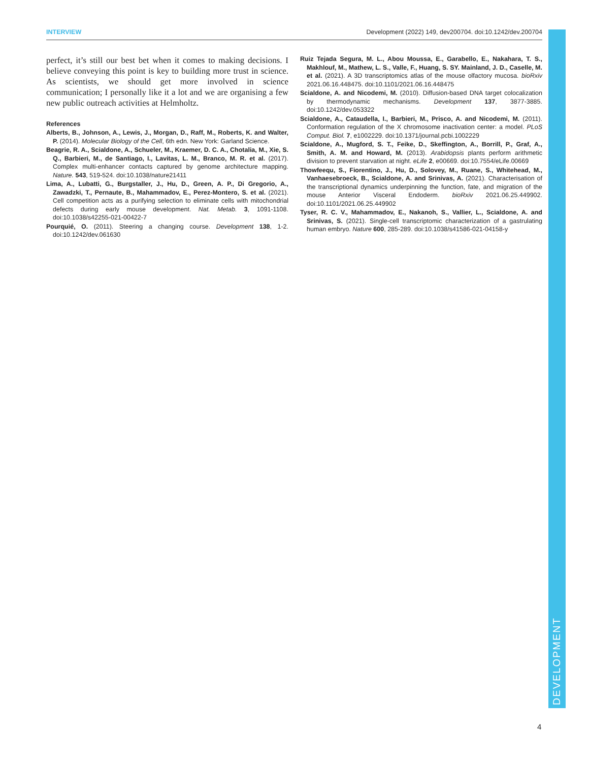INTERVIEW Development (2022) 149, dev200704. doi:10.1242/dev.200704
DEVELOPMENT
perfect, it’s still our best bet when it comes to making decisions. I believe conveying this point is key to building more trust in science. As scientists, we should get more involved in science communication; I personally like it a lot and we are organising a few new public outreach activities at Helmholtz.
References
Alberts, B., Johnson, A., Lewis, J., Morgan, D., Raff, M., Roberts, K. and Walter, P. (2014). Molecular Biology of the Cell, 6th edn. New York: Garland Science.
Beagrie, R. A., Scialdone, A., Schueler, M., Kraemer, D. C. A., Chotalia, M., Xie, S. Q., Barbieri, M., de Santiago, I., Lavitas, L. M., Branco, M. R. et al. (2017). Complex multi-enhancer contacts captured by genome architecture mapping. Nature. 543, 519-524. doi:10.1038/nature21411
Lima, A., Lubatti, G., Burgstaller, J., Hu, D., Green, A. P., Di Gregorio, A., Zawadzki, T., Pernaute, B., Mahammadov, E., Perez-Montero, S. et al. (2021). Cell competition acts as a purifying selection to eliminate cells with mitochondrial defects during early mouse development. Nat. Metab. 3, 1091-1108. doi:10.1038/s42255-021-00422-7
Pourquié, O. (2011). Steering a changing course. Development 138, 1-2. doi:10.1242/dev.061630
Ruiz Tejada Segura, M. L., Abou Moussa, E., Garabello, E., Nakahara, T. S., Makhlouf, M., Mathew, L. S., Valle, F., Huang, S. SY. Mainland, J. D., Caselle, M. et al. (2021). A 3D transcriptomics atlas of the mouse olfactory mucosa. bioRxiv 2021.06.16.448475. doi:10.1101/2021.06.16.448475
Scialdone, A. and Nicodemi, M. (2010). Diffusion-based DNA target colocalization by thermodynamic mechanisms. Development 137, 3877-3885. doi:10.1242/dev.053322
Scialdone, A., Cataudella, I., Barbieri, M., Prisco, A. and Nicodemi, M. (2011). Conformation regulation of the X chromosome inactivation center: a model. PLoS Comput. Biol. 7, e1002229. doi:10.1371/journal.pcbi.1002229
Scialdone, A., Mugford, S. T., Feike, D., Skeffington, A., Borrill, P., Graf, A., Smith, A. M. and Howard, M. (2013). Arabidopsis plants perform arithmetic division to prevent starvation at night. eLife 2, e00669. doi:10.7554/eLife.00669
Thowfeequ, S., Fiorentino, J., Hu, D., Solovey, M., Ruane, S., Whitehead, M., Vanhaesebroeck, B., Scialdone, A. and Srinivas, A. (2021). Characterisation of the transcriptional dynamics underpinning the function, fate, and migration of the mouse Anterior Visceral Endoderm. bioRxiv 2021.06.25.449902. doi:10.1101/2021.06.25.449902
Tyser, R. C. V., Mahammadov, E., Nakanoh, S., Vallier, L., Scialdone, A. and Srinivas, S. (2021). Single-cell transcriptomic characterization of a gastrulating human embryo. Nature 600, 285-289. doi:10.1038/s41586-021-04158-y
4